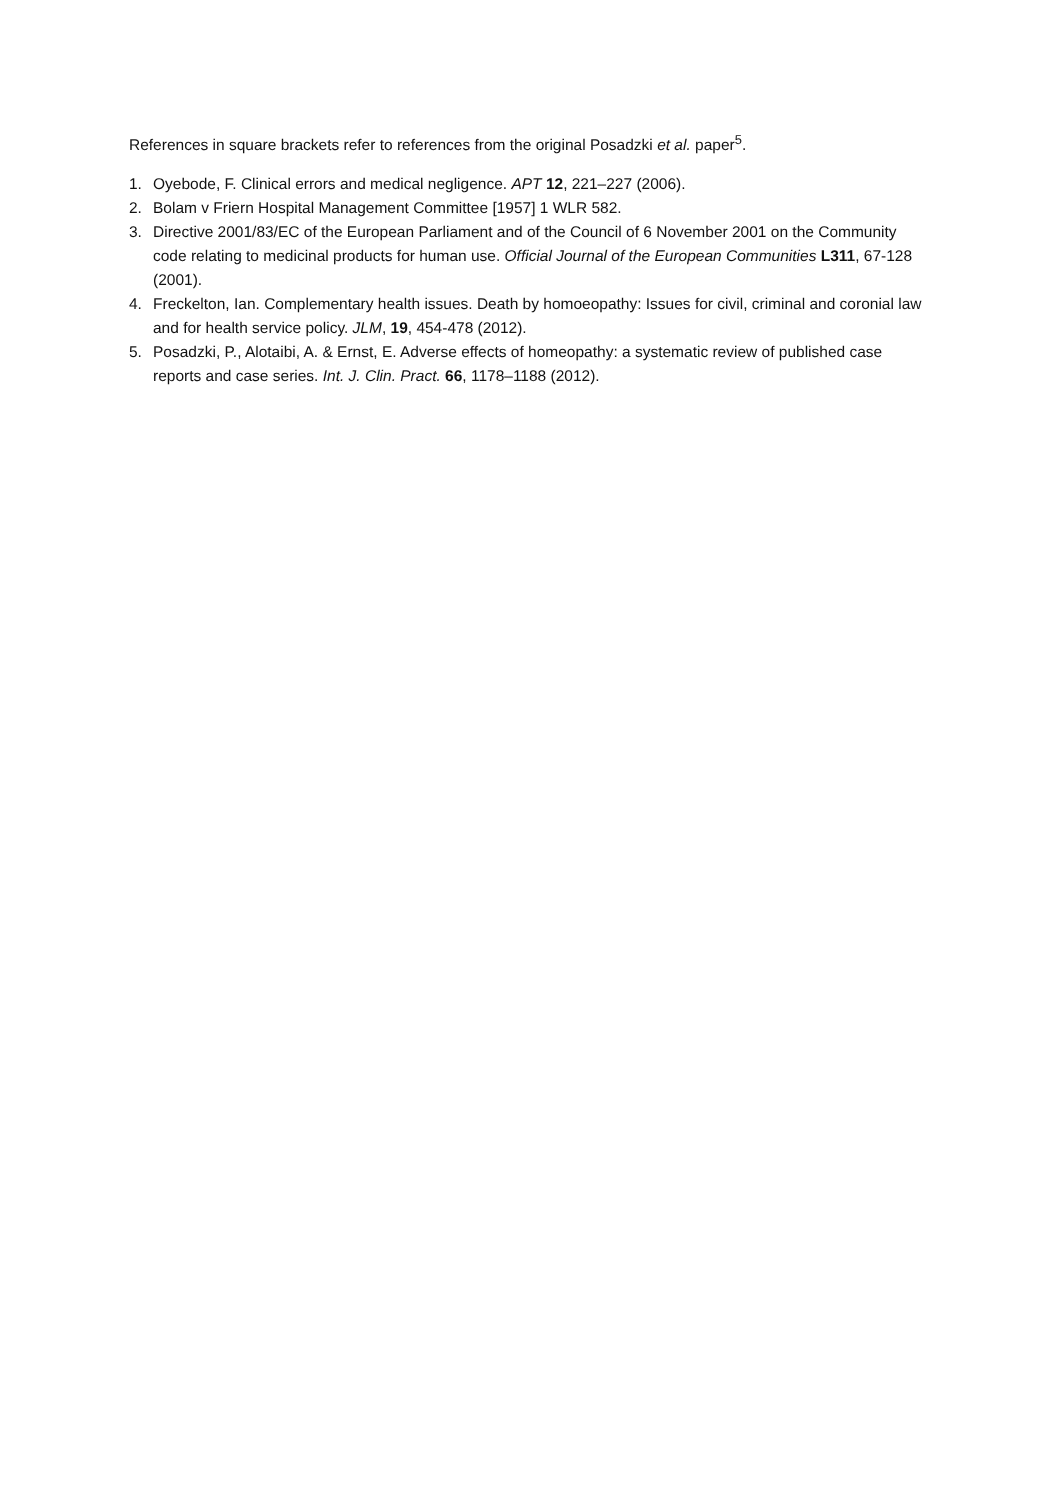References in square brackets refer to references from the original Posadzki et al. paper<sup>5</sup>.
1. Oyebode, F. Clinical errors and medical negligence. APT 12, 221–227 (2006).
2. Bolam v Friern Hospital Management Committee [1957] 1 WLR 582.
3. Directive 2001/83/EC of the European Parliament and of the Council of 6 November 2001 on the Community code relating to medicinal products for human use. Official Journal of the European Communities L311, 67-128 (2001).
4. Freckelton, Ian. Complementary health issues. Death by homoeopathy: Issues for civil, criminal and coronial law and for health service policy. JLM, 19, 454-478 (2012).
5. Posadzki, P., Alotaibi, A. & Ernst, E. Adverse effects of homeopathy: a systematic review of published case reports and case series. Int. J. Clin. Pract. 66, 1178–1188 (2012).